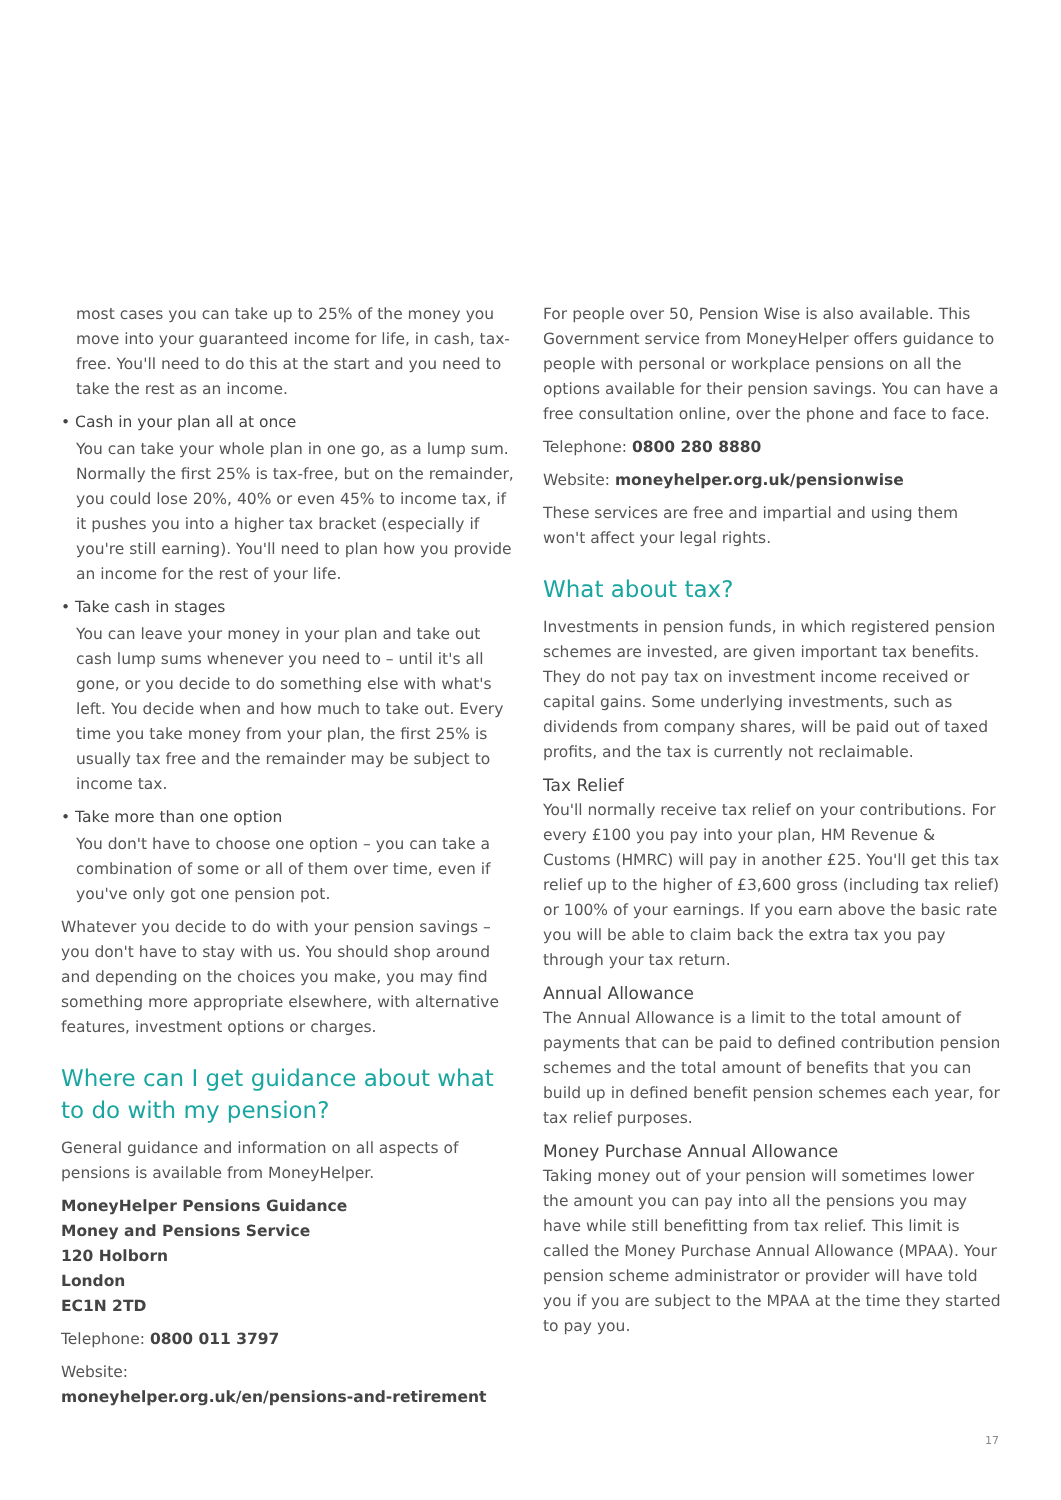most cases you can take up to 25% of the money you move into your guaranteed income for life, in cash, tax-free. You'll need to do this at the start and you need to take the rest as an income.
• Cash in your plan all at once
You can take your whole plan in one go, as a lump sum. Normally the first 25% is tax-free, but on the remainder, you could lose 20%, 40% or even 45% to income tax, if it pushes you into a higher tax bracket (especially if you're still earning). You'll need to plan how you provide an income for the rest of your life.
• Take cash in stages
You can leave your money in your plan and take out cash lump sums whenever you need to – until it's all gone, or you decide to do something else with what's left. You decide when and how much to take out. Every time you take money from your plan, the first 25% is usually tax free and the remainder may be subject to income tax.
• Take more than one option
You don't have to choose one option – you can take a combination of some or all of them over time, even if you've only got one pension pot.
Whatever you decide to do with your pension savings – you don't have to stay with us. You should shop around and depending on the choices you make, you may find something more appropriate elsewhere, with alternative features, investment options or charges.
Where can I get guidance about what to do with my pension?
General guidance and information on all aspects of pensions is available from MoneyHelper.
MoneyHelper Pensions Guidance
Money and Pensions Service
120 Holborn
London
EC1N 2TD
Telephone: 0800 011 3797
Website:
moneyhelper.org.uk/en/pensions-and-retirement
For people over 50, Pension Wise is also available. This Government service from MoneyHelper offers guidance to people with personal or workplace pensions on all the options available for their pension savings. You can have a free consultation online, over the phone and face to face.
Telephone: 0800 280 8880
Website: moneyhelper.org.uk/pensionwise
These services are free and impartial and using them won't affect your legal rights.
What about tax?
Investments in pension funds, in which registered pension schemes are invested, are given important tax benefits. They do not pay tax on investment income received or capital gains. Some underlying investments, such as dividends from company shares, will be paid out of taxed profits, and the tax is currently not reclaimable.
Tax Relief
You'll normally receive tax relief on your contributions. For every £100 you pay into your plan, HM Revenue & Customs (HMRC) will pay in another £25. You'll get this tax relief up to the higher of £3,600 gross (including tax relief) or 100% of your earnings. If you earn above the basic rate you will be able to claim back the extra tax you pay through your tax return.
Annual Allowance
The Annual Allowance is a limit to the total amount of payments that can be paid to defined contribution pension schemes and the total amount of benefits that you can build up in defined benefit pension schemes each year, for tax relief purposes.
Money Purchase Annual Allowance
Taking money out of your pension will sometimes lower the amount you can pay into all the pensions you may have while still benefitting from tax relief. This limit is called the Money Purchase Annual Allowance (MPAA). Your pension scheme administrator or provider will have told you if you are subject to the MPAA at the time they started to pay you.
17